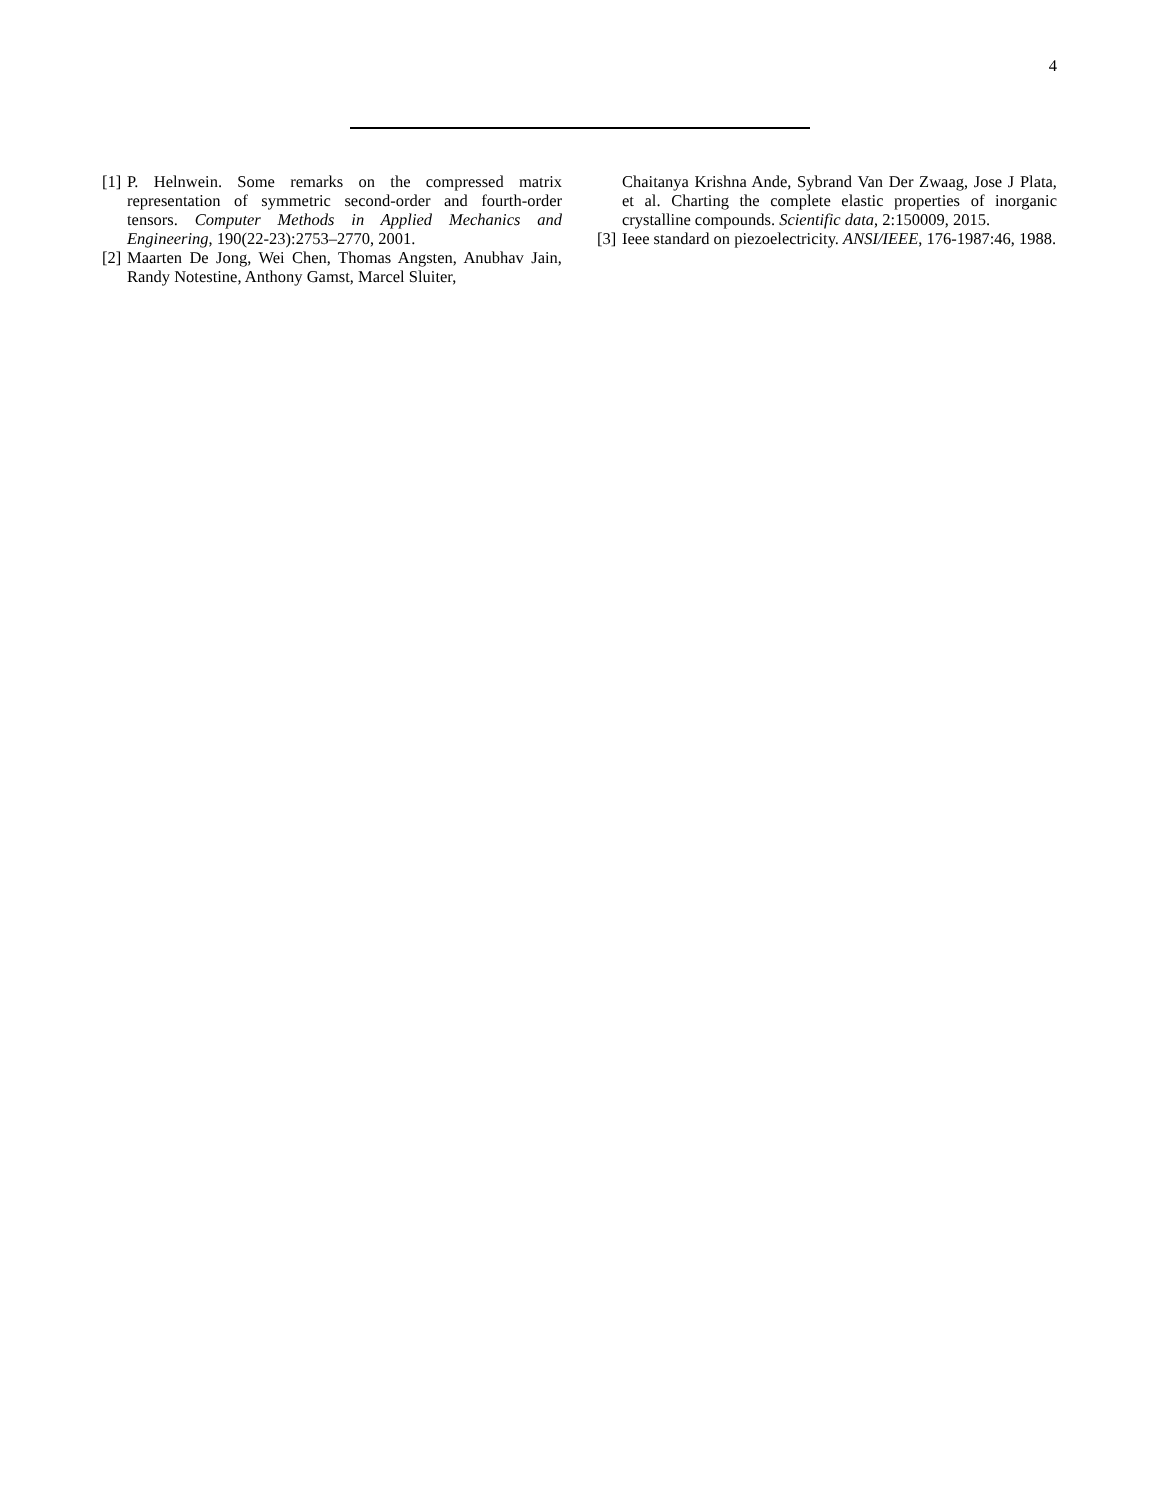4
[1] P. Helnwein. Some remarks on the compressed matrix representation of symmetric second-order and fourth-order tensors. Computer Methods in Applied Mechanics and Engineering, 190(22-23):2753–2770, 2001.
[2] Maarten De Jong, Wei Chen, Thomas Angsten, Anubhav Jain, Randy Notestine, Anthony Gamst, Marcel Sluiter,
Chaitanya Krishna Ande, Sybrand Van Der Zwaag, Jose J Plata, et al. Charting the complete elastic properties of inorganic crystalline compounds. Scientific data, 2:150009, 2015.
[3] Ieee standard on piezoelectricity. ANSI/IEEE, 176-1987:46, 1988.